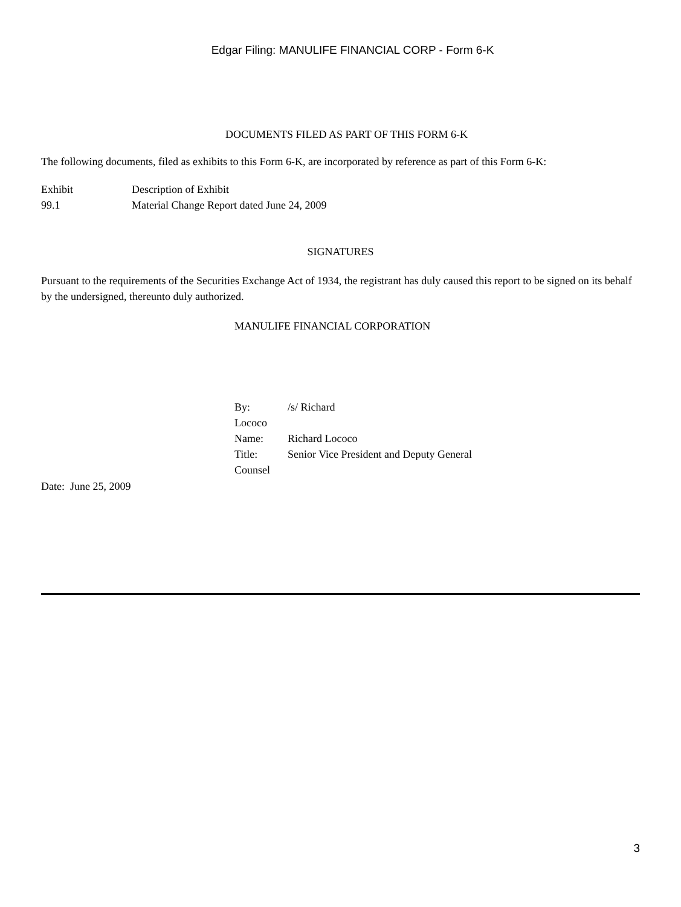Edgar Filing: MANULIFE FINANCIAL CORP - Form 6-K
DOCUMENTS FILED AS PART OF THIS FORM 6-K
The following documents, filed as exhibits to this Form 6-K, are incorporated by reference as part of this Form 6-K:
| Exhibit | Description of Exhibit |
| 99.1 | Material Change Report dated June 24, 2009 |
SIGNATURES
Pursuant to the requirements of the Securities Exchange Act of 1934, the registrant has duly caused this report to be signed on its behalf by the undersigned, thereunto duly authorized.
MANULIFE FINANCIAL CORPORATION
| By: | /s/ Richard |
| Lococo | |
| Name: | Richard Lococo |
| Title: | Senior Vice President and Deputy General |
| Counsel | |
Date: June 25, 2009
3